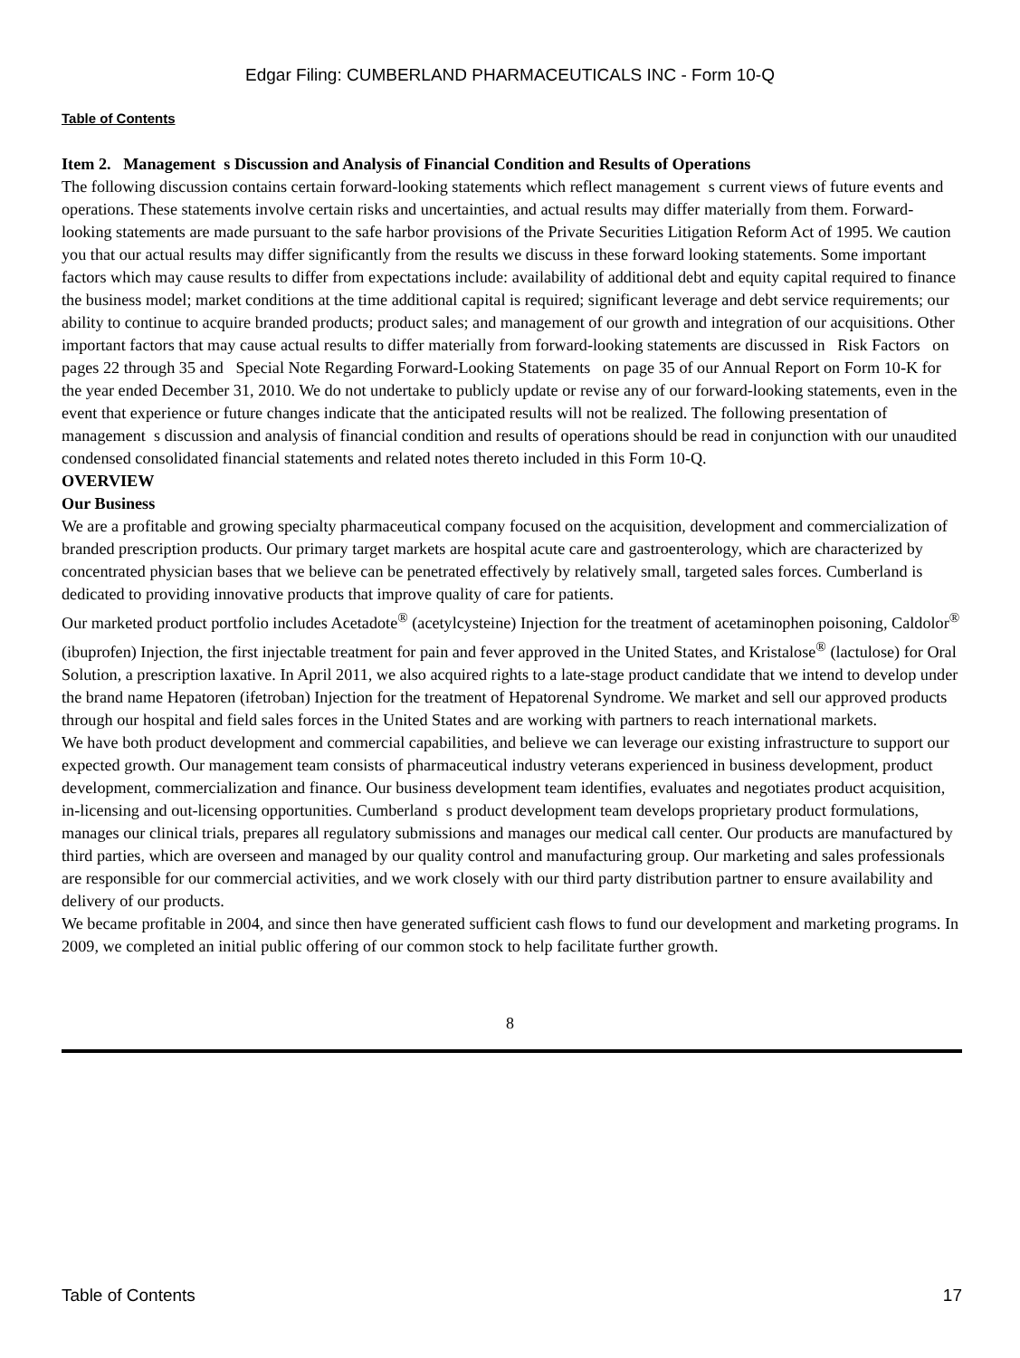Edgar Filing: CUMBERLAND PHARMACEUTICALS INC - Form 10-Q
Table of Contents
Item 2. Management s Discussion and Analysis of Financial Condition and Results of Operations
The following discussion contains certain forward-looking statements which reflect management s current views of future events and operations. These statements involve certain risks and uncertainties, and actual results may differ materially from them. Forward-looking statements are made pursuant to the safe harbor provisions of the Private Securities Litigation Reform Act of 1995. We caution you that our actual results may differ significantly from the results we discuss in these forward looking statements. Some important factors which may cause results to differ from expectations include: availability of additional debt and equity capital required to finance the business model; market conditions at the time additional capital is required; significant leverage and debt service requirements; our ability to continue to acquire branded products; product sales; and management of our growth and integration of our acquisitions. Other important factors that may cause actual results to differ materially from forward-looking statements are discussed in Risk Factors on pages 22 through 35 and Special Note Regarding Forward-Looking Statements on page 35 of our Annual Report on Form 10-K for the year ended December 31, 2010. We do not undertake to publicly update or revise any of our forward-looking statements, even in the event that experience or future changes indicate that the anticipated results will not be realized. The following presentation of management s discussion and analysis of financial condition and results of operations should be read in conjunction with our unaudited condensed consolidated financial statements and related notes thereto included in this Form 10-Q.
OVERVIEW
Our Business
We are a profitable and growing specialty pharmaceutical company focused on the acquisition, development and commercialization of branded prescription products. Our primary target markets are hospital acute care and gastroenterology, which are characterized by concentrated physician bases that we believe can be penetrated effectively by relatively small, targeted sales forces. Cumberland is dedicated to providing innovative products that improve quality of care for patients.
Our marketed product portfolio includes Acetadote<sup>®</sup> (acetylcysteine) Injection for the treatment of acetaminophen poisoning, Caldolor<sup>®</sup> (ibuprofen) Injection, the first injectable treatment for pain and fever approved in the United States, and Kristalose<sup>®</sup> (lactulose) for Oral Solution, a prescription laxative. In April 2011, we also acquired rights to a late-stage product candidate that we intend to develop under the brand name Hepatoren (ifetroban) Injection for the treatment of Hepatorenal Syndrome. We market and sell our approved products through our hospital and field sales forces in the United States and are working with partners to reach international markets.
We have both product development and commercial capabilities, and believe we can leverage our existing infrastructure to support our expected growth. Our management team consists of pharmaceutical industry veterans experienced in business development, product development, commercialization and finance. Our business development team identifies, evaluates and negotiates product acquisition, in-licensing and out-licensing opportunities. Cumberland s product development team develops proprietary product formulations, manages our clinical trials, prepares all regulatory submissions and manages our medical call center. Our products are manufactured by third parties, which are overseen and managed by our quality control and manufacturing group. Our marketing and sales professionals are responsible for our commercial activities, and we work closely with our third party distribution partner to ensure availability and delivery of our products.
We became profitable in 2004, and since then have generated sufficient cash flows to fund our development and marketing programs. In 2009, we completed an initial public offering of our common stock to help facilitate further growth.
8
Table of Contents 17